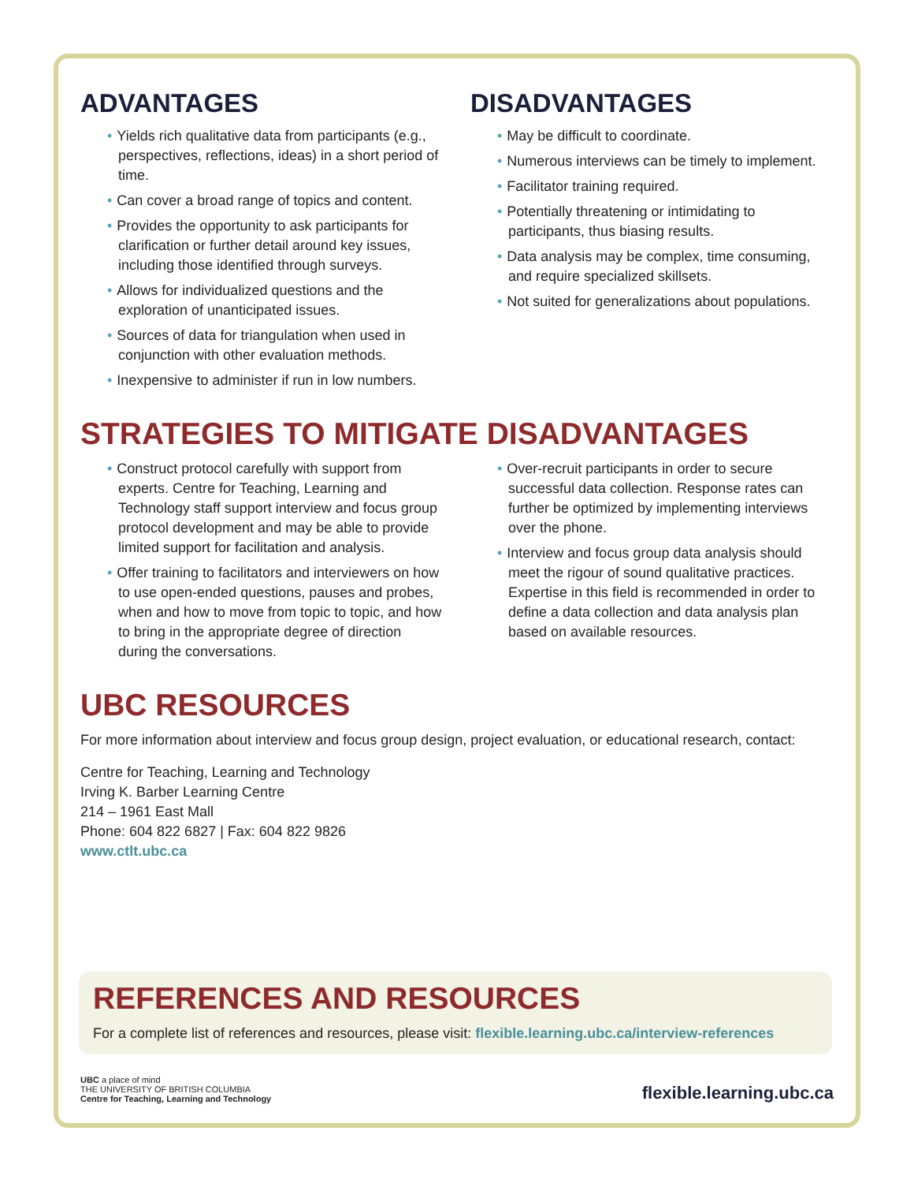ADVANTAGES
• Yields rich qualitative data from participants (e.g., perspectives, reflections, ideas) in a short period of time.
• Can cover a broad range of topics and content.
• Provides the opportunity to ask participants for clarification or further detail around key issues, including those identified through surveys.
• Allows for individualized questions and the exploration of unanticipated issues.
• Sources of data for triangulation when used in conjunction with other evaluation methods.
• Inexpensive to administer if run in low numbers.
DISADVANTAGES
• May be difficult to coordinate.
• Numerous interviews can be timely to implement.
• Facilitator training required.
• Potentially threatening or intimidating to participants, thus biasing results.
• Data analysis may be complex, time consuming, and require specialized skillsets.
• Not suited for generalizations about populations.
STRATEGIES TO MITIGATE DISADVANTAGES
• Construct protocol carefully with support from experts. Centre for Teaching, Learning and Technology staff support interview and focus group protocol development and may be able to provide limited support for facilitation and analysis.
• Offer training to facilitators and interviewers on how to use open-ended questions, pauses and probes, when and how to move from topic to topic, and how to bring in the appropriate degree of direction during the conversations.
• Over-recruit participants in order to secure successful data collection. Response rates can further be optimized by implementing interviews over the phone.
• Interview and focus group data analysis should meet the rigour of sound qualitative practices. Expertise in this field is recommended in order to define a data collection and data analysis plan based on available resources.
UBC RESOURCES
For more information about interview and focus group design, project evaluation, or educational research, contact:
Centre for Teaching, Learning and Technology
Irving K. Barber Learning Centre
214 – 1961 East Mall
Phone: 604 822 6827 | Fax: 604 822 9826
www.ctlt.ubc.ca
REFERENCES AND RESOURCES
For a complete list of references and resources, please visit: flexible.learning.ubc.ca/interview-references
UBC a place of mind
THE UNIVERSITY OF BRITISH COLUMBIA
Centre for Teaching, Learning and Technology
flexible.learning.ubc.ca